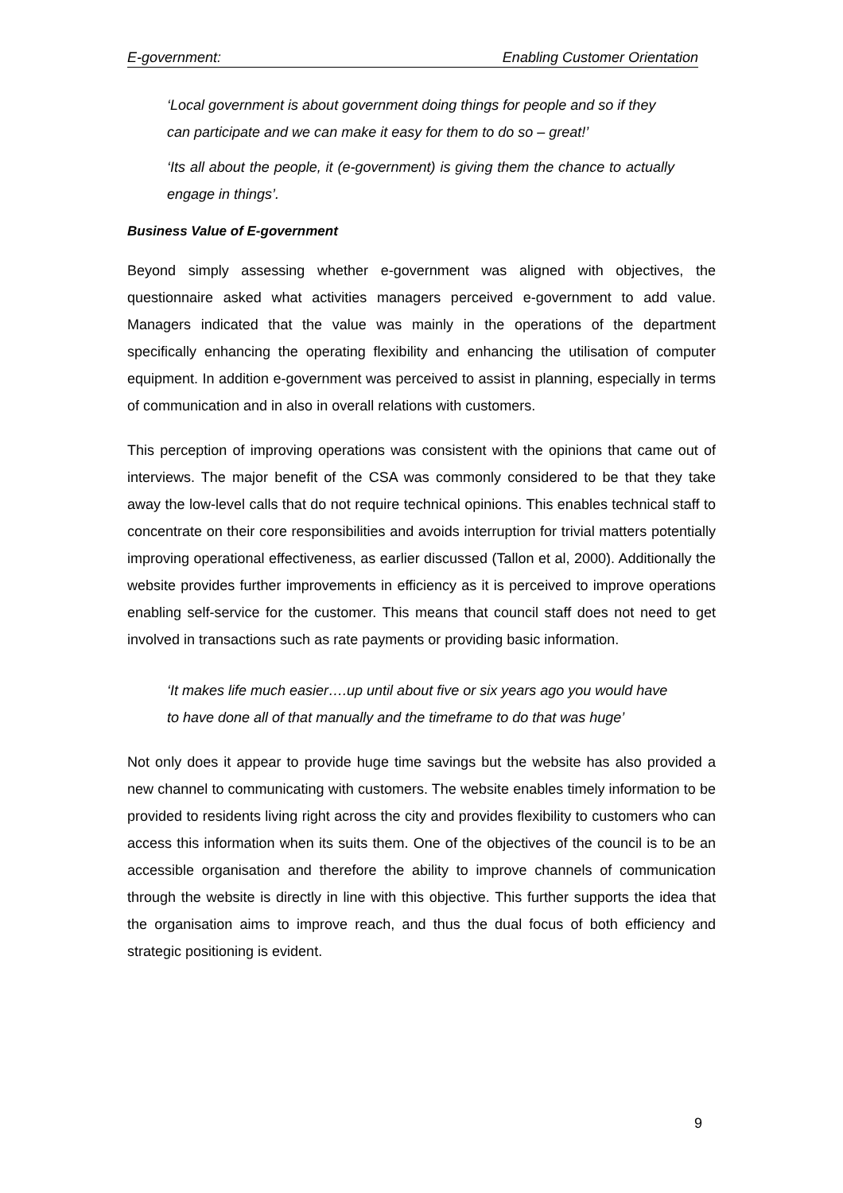E-government: Enabling Customer Orientation
‘Local government is about government doing things for people and so if they can participate and we can make it easy for them to do so – great!’
‘Its all about the people, it (e-government) is giving them the chance to actually engage in things’.
Business Value of E-government
Beyond simply assessing whether e-government was aligned with objectives, the questionnaire asked what activities managers perceived e-government to add value. Managers indicated that the value was mainly in the operations of the department specifically enhancing the operating flexibility and enhancing the utilisation of computer equipment. In addition e-government was perceived to assist in planning, especially in terms of communication and in also in overall relations with customers.
This perception of improving operations was consistent with the opinions that came out of interviews. The major benefit of the CSA was commonly considered to be that they take away the low-level calls that do not require technical opinions. This enables technical staff to concentrate on their core responsibilities and avoids interruption for trivial matters potentially improving operational effectiveness, as earlier discussed (Tallon et al, 2000). Additionally the website provides further improvements in efficiency as it is perceived to improve operations enabling self-service for the customer. This means that council staff does not need to get involved in transactions such as rate payments or providing basic information.
‘It makes life much easier….up until about five or six years ago you would have to have done all of that manually and the timeframe to do that was huge’
Not only does it appear to provide huge time savings but the website has also provided a new channel to communicating with customers. The website enables timely information to be provided to residents living right across the city and provides flexibility to customers who can access this information when its suits them. One of the objectives of the council is to be an accessible organisation and therefore the ability to improve channels of communication through the website is directly in line with this objective. This further supports the idea that the organisation aims to improve reach, and thus the dual focus of both efficiency and strategic positioning is evident.
9